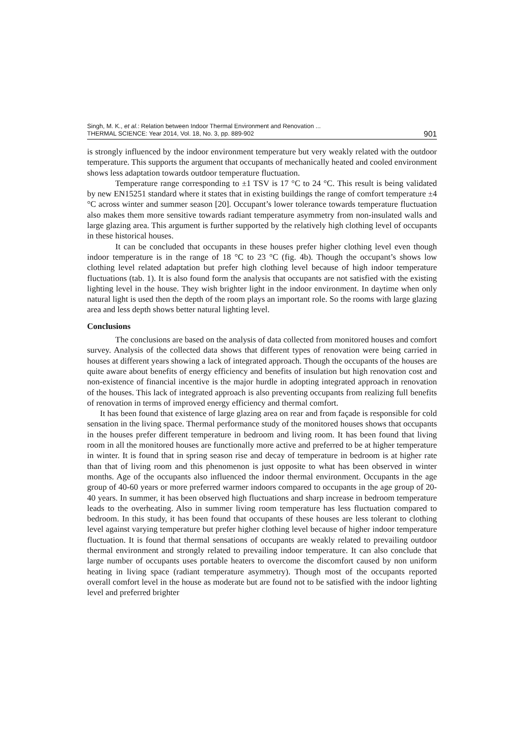Singh, M. K., et al.: Relation between Indoor Thermal Environment and Renovation ...
THERMAL SCIENCE: Year 2014, Vol. 18, No. 3, pp. 889-902
901
is strongly influenced by the indoor environment temperature but very weakly related with the outdoor temperature. This supports the argument that occupants of mechanically heated and cooled environment shows less adaptation towards outdoor temperature fluctuation.
Temperature range corresponding to ±1 TSV is 17 °C to 24 °C. This result is being validated by new EN15251 standard where it states that in existing buildings the range of comfort temperature ±4 °C across winter and summer season [20]. Occupant’s lower tolerance towards temperature fluctuation also makes them more sensitive towards radiant temperature asymmetry from non-insulated walls and large glazing area. This argument is further supported by the relatively high clothing level of occupants in these historical houses.
It can be concluded that occupants in these houses prefer higher clothing level even though indoor temperature is in the range of 18 °C to 23 °C (fig. 4b). Though the occupant’s shows low clothing level related adaptation but prefer high clothing level because of high indoor temperature fluctuations (tab. 1). It is also found form the analysis that occupants are not satisfied with the existing lighting level in the house. They wish brighter light in the indoor environment. In daytime when only natural light is used then the depth of the room plays an important role. So the rooms with large glazing area and less depth shows better natural lighting level.
Conclusions
The conclusions are based on the analysis of data collected from monitored houses and comfort survey. Analysis of the collected data shows that different types of renovation were being carried in houses at different years showing a lack of integrated approach. Though the occupants of the houses are quite aware about benefits of energy efficiency and benefits of insulation but high renovation cost and non-existence of financial incentive is the major hurdle in adopting integrated approach in renovation of the houses. This lack of integrated approach is also preventing occupants from realizing full benefits of renovation in terms of improved energy efficiency and thermal comfort.
It has been found that existence of large glazing area on rear and from façade is responsible for cold sensation in the living space. Thermal performance study of the monitored houses shows that occupants in the houses prefer different temperature in bedroom and living room. It has been found that living room in all the monitored houses are functionally more active and preferred to be at higher temperature in winter. It is found that in spring season rise and decay of temperature in bedroom is at higher rate than that of living room and this phenomenon is just opposite to what has been observed in winter months. Age of the occupants also influenced the indoor thermal environment. Occupants in the age group of 40-60 years or more preferred warmer indoors compared to occupants in the age group of 20-40 years. In summer, it has been observed high fluctuations and sharp increase in bedroom temperature leads to the overheating. Also in summer living room temperature has less fluctuation compared to bedroom. In this study, it has been found that occupants of these houses are less tolerant to clothing level against varying temperature but prefer higher clothing level because of higher indoor temperature fluctuation. It is found that thermal sensations of occupants are weakly related to prevailing outdoor thermal environment and strongly related to prevailing indoor temperature. It can also conclude that large number of occupants uses portable heaters to overcome the discomfort caused by non uniform heating in living space (radiant temperature asymmetry). Though most of the occupants reported overall comfort level in the house as moderate but are found not to be satisfied with the indoor lighting level and preferred brighter